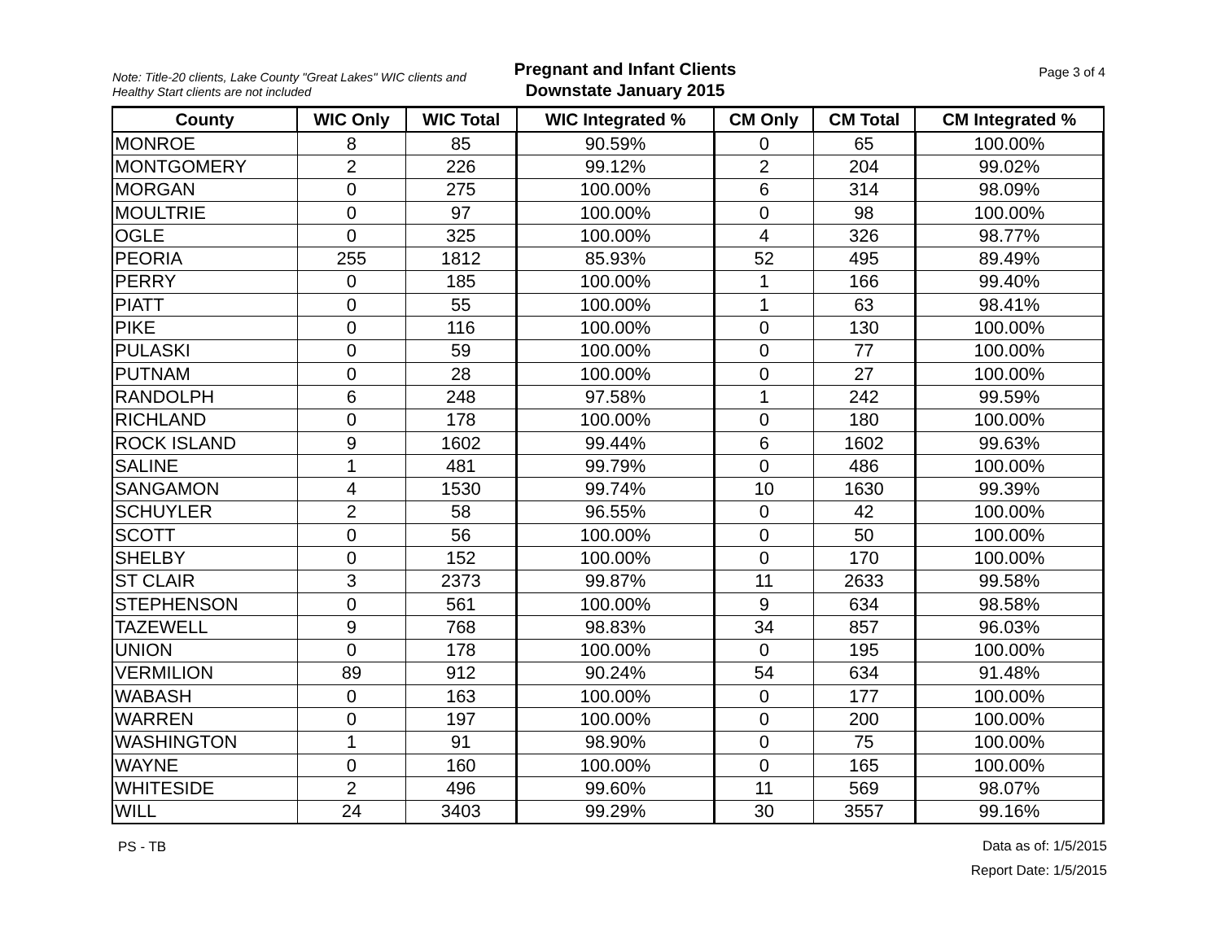Note: Title-20 clients, Lake County "Great Lakes" WIC clients and Healthy Start clients are not included
Pregnant and Infant Clients
Downstate January 2015
Page 3 of 4
| County | WIC Only | WIC Total | WIC Integrated % | CM Only | CM Total | CM Integrated % |
| --- | --- | --- | --- | --- | --- | --- |
| MONROE | 8 | 85 | 90.59% | 0 | 65 | 100.00% |
| MONTGOMERY | 2 | 226 | 99.12% | 2 | 204 | 99.02% |
| MORGAN | 0 | 275 | 100.00% | 6 | 314 | 98.09% |
| MOULTRIE | 0 | 97 | 100.00% | 0 | 98 | 100.00% |
| OGLE | 0 | 325 | 100.00% | 4 | 326 | 98.77% |
| PEORIA | 255 | 1812 | 85.93% | 52 | 495 | 89.49% |
| PERRY | 0 | 185 | 100.00% | 1 | 166 | 99.40% |
| PIATT | 0 | 55 | 100.00% | 1 | 63 | 98.41% |
| PIKE | 0 | 116 | 100.00% | 0 | 130 | 100.00% |
| PULASKI | 0 | 59 | 100.00% | 0 | 77 | 100.00% |
| PUTNAM | 0 | 28 | 100.00% | 0 | 27 | 100.00% |
| RANDOLPH | 6 | 248 | 97.58% | 1 | 242 | 99.59% |
| RICHLAND | 0 | 178 | 100.00% | 0 | 180 | 100.00% |
| ROCK ISLAND | 9 | 1602 | 99.44% | 6 | 1602 | 99.63% |
| SALINE | 1 | 481 | 99.79% | 0 | 486 | 100.00% |
| SANGAMON | 4 | 1530 | 99.74% | 10 | 1630 | 99.39% |
| SCHUYLER | 2 | 58 | 96.55% | 0 | 42 | 100.00% |
| SCOTT | 0 | 56 | 100.00% | 0 | 50 | 100.00% |
| SHELBY | 0 | 152 | 100.00% | 0 | 170 | 100.00% |
| ST CLAIR | 3 | 2373 | 99.87% | 11 | 2633 | 99.58% |
| STEPHENSON | 0 | 561 | 100.00% | 9 | 634 | 98.58% |
| TAZEWELL | 9 | 768 | 98.83% | 34 | 857 | 96.03% |
| UNION | 0 | 178 | 100.00% | 0 | 195 | 100.00% |
| VERMILION | 89 | 912 | 90.24% | 54 | 634 | 91.48% |
| WABASH | 0 | 163 | 100.00% | 0 | 177 | 100.00% |
| WARREN | 0 | 197 | 100.00% | 0 | 200 | 100.00% |
| WASHINGTON | 1 | 91 | 98.90% | 0 | 75 | 100.00% |
| WAYNE | 0 | 160 | 100.00% | 0 | 165 | 100.00% |
| WHITESIDE | 2 | 496 | 99.60% | 11 | 569 | 98.07% |
| WILL | 24 | 3403 | 99.29% | 30 | 3557 | 99.16% |
PS - TB
Data as of: 1/5/2015
Report Date: 1/5/2015